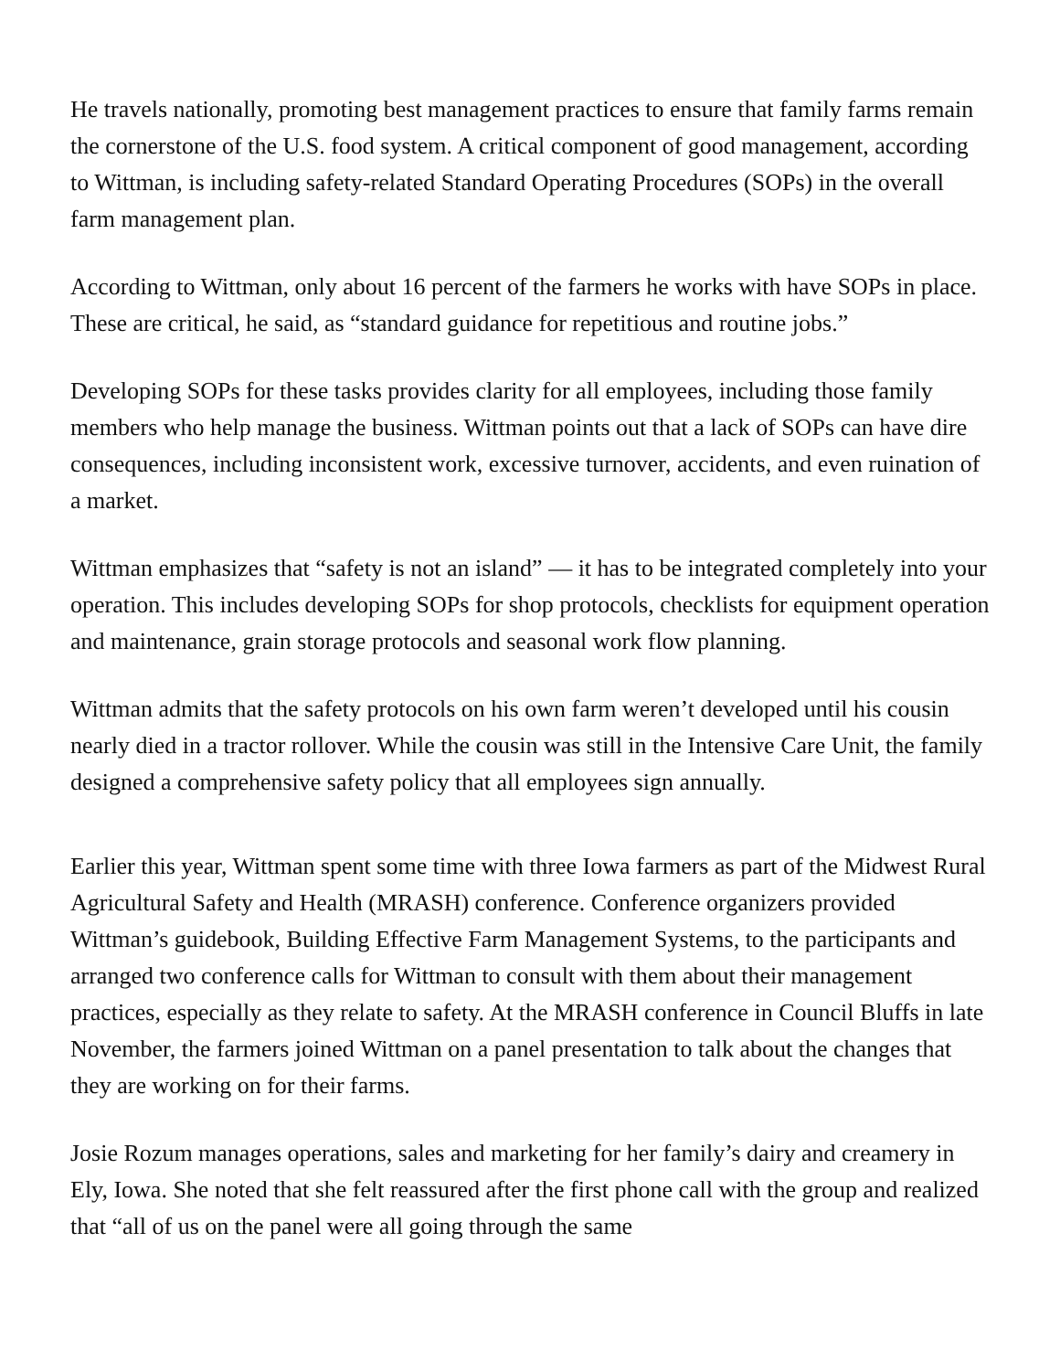He travels nationally, promoting best management practices to ensure that family farms remain the cornerstone of the U.S. food system. A critical component of good management, according to Wittman, is including safety-related Standard Operating Procedures (SOPs) in the overall farm management plan.
According to Wittman, only about 16 percent of the farmers he works with have SOPs in place. These are critical, he said, as “standard guidance for repetitious and routine jobs.”
Developing SOPs for these tasks provides clarity for all employees, including those family members who help manage the business. Wittman points out that a lack of SOPs can have dire consequences, including inconsistent work, excessive turnover, accidents, and even ruination of a market.
Wittman emphasizes that “safety is not an island” — it has to be integrated completely into your operation. This includes developing SOPs for shop protocols, checklists for equipment operation and maintenance, grain storage protocols and seasonal work flow planning.
Wittman admits that the safety protocols on his own farm weren’t developed until his cousin nearly died in a tractor rollover. While the cousin was still in the Intensive Care Unit, the family designed a comprehensive safety policy that all employees sign annually.
Earlier this year, Wittman spent some time with three Iowa farmers as part of the Midwest Rural Agricultural Safety and Health (MRASH) conference. Conference organizers provided Wittman’s guidebook, Building Effective Farm Management Systems, to the participants and arranged two conference calls for Wittman to consult with them about their management practices, especially as they relate to safety. At the MRASH conference in Council Bluffs in late November, the farmers joined Wittman on a panel presentation to talk about the changes that they are working on for their farms.
Josie Rozum manages operations, sales and marketing for her family’s dairy and creamery in Ely, Iowa. She noted that she felt reassured after the first phone call with the group and realized that “all of us on the panel were all going through the same